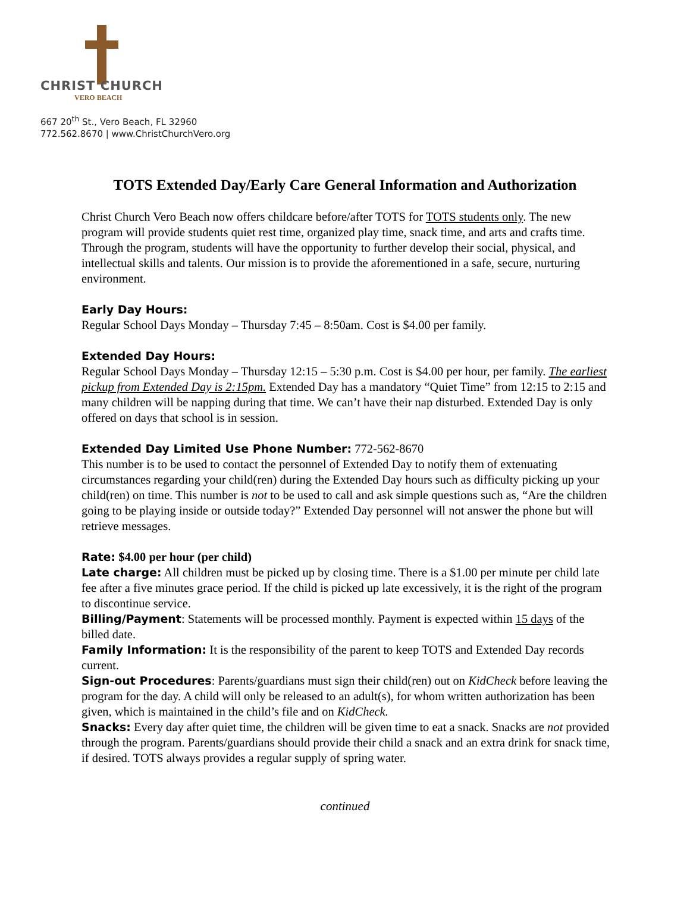CHRIST CHURCH
VERO BEACH
667 20<sup>th</sup> St., Vero Beach, FL 32960
772.562.8670 | www.ChristChurchVero.org
TOTS Extended Day/Early Care General Information and Authorization
Christ Church Vero Beach now offers childcare before/after TOTS for TOTS students only. The new program will provide students quiet rest time, organized play time, snack time, and arts and crafts time. Through the program, students will have the opportunity to further develop their social, physical, and intellectual skills and talents. Our mission is to provide the aforementioned in a safe, secure, nurturing environment.
Early Day Hours:
Regular School Days Monday – Thursday 7:45 – 8:50am. Cost is $4.00 per family.
Extended Day Hours:
Regular School Days Monday – Thursday 12:15 – 5:30 p.m. Cost is $4.00 per hour, per family. The earliest pickup from Extended Day is 2:15pm. Extended Day has a mandatory “Quiet Time” from 12:15 to 2:15 and many children will be napping during that time. We can’t have their nap disturbed. Extended Day is only offered on days that school is in session.
Extended Day Limited Use Phone Number: 772-562-8670
This number is to be used to contact the personnel of Extended Day to notify them of extenuating circumstances regarding your child(ren) during the Extended Day hours such as difficulty picking up your child(ren) on time. This number is not to be used to call and ask simple questions such as, “Are the children going to be playing inside or outside today?” Extended Day personnel will not answer the phone but will retrieve messages.
Rate: $4.00 per hour (per child)
Late charge: All children must be picked up by closing time. There is a $1.00 per minute per child late fee after a five minutes grace period. If the child is picked up late excessively, it is the right of the program to discontinue service.
Billing/Payment: Statements will be processed monthly. Payment is expected within 15 days of the billed date.
Family Information: It is the responsibility of the parent to keep TOTS and Extended Day records current.
Sign-out Procedures: Parents/guardians must sign their child(ren) out on KidCheck before leaving the program for the day. A child will only be released to an adult(s), for whom written authorization has been given, which is maintained in the child’s file and on KidCheck.
Snacks: Every day after quiet time, the children will be given time to eat a snack. Snacks are not provided through the program. Parents/guardians should provide their child a snack and an extra drink for snack time, if desired. TOTS always provides a regular supply of spring water.
continued